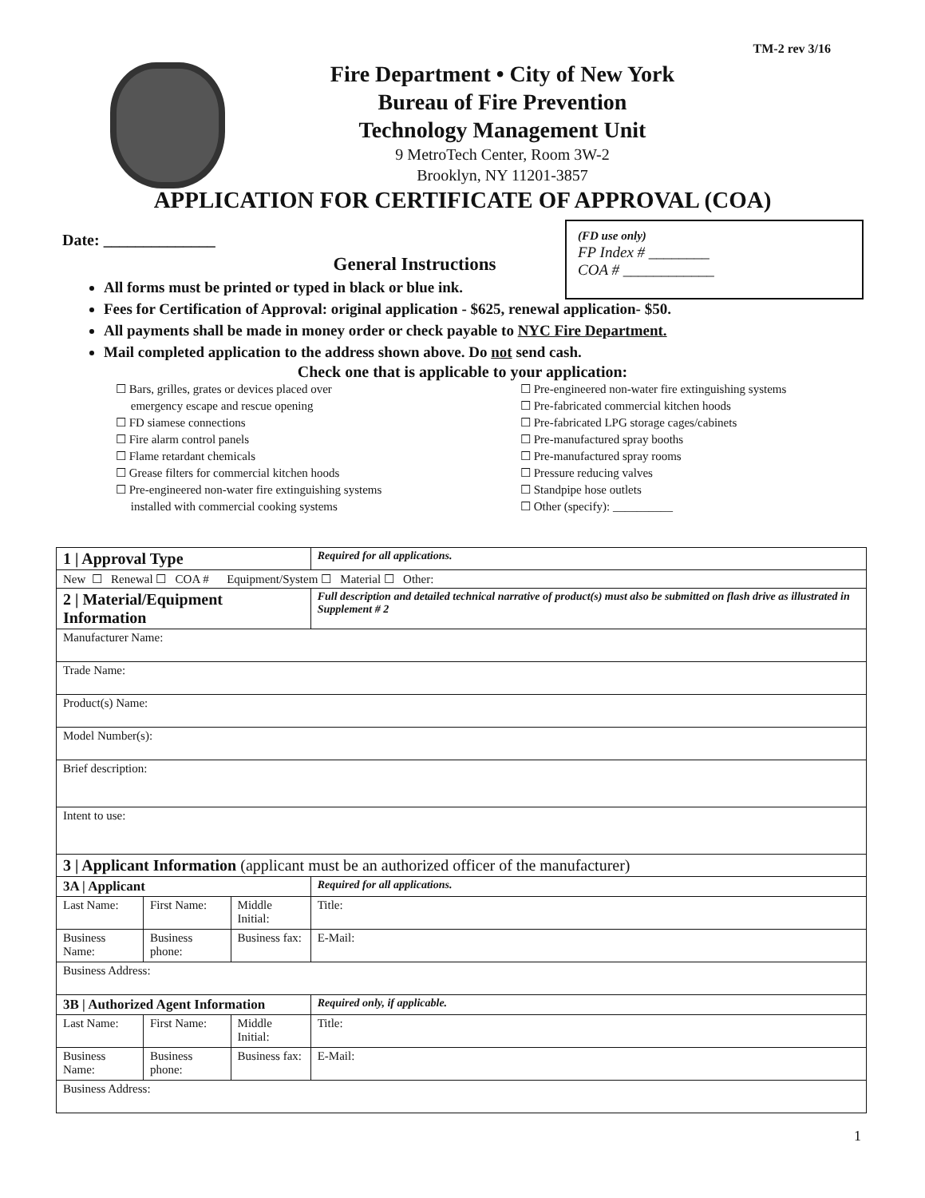TM-2 rev 3/16
Fire Department • City of New York
Bureau of Fire Prevention
Technology Management Unit
9 MetroTech Center, Room 3W-2
Brooklyn, NY 11201-3857
APPLICATION FOR CERTIFICATE OF APPROVAL (COA)
(FD use only)
FP Index # ________
COA # ____________
Date: ______________
General Instructions
All forms must be printed or typed in black or blue ink.
Fees for Certification of Approval: original application - $625, renewal application- $50.
All payments shall be made in money order or check payable to NYC Fire Department.
Mail completed application to the address shown above. Do not send cash.
Check one that is applicable to your application:
☐ Bars, grilles, grates or devices placed over
emergency escape and rescue opening
☐ FD siamese connections
☐ Fire alarm control panels
☐ Flame retardant chemicals
☐ Grease filters for commercial kitchen hoods
☐ Pre-engineered non-water fire extinguishing systems
installed with commercial cooking systems
☐ Pre-engineered non-water fire extinguishing systems
☐ Pre-fabricated commercial kitchen hoods
☐ Pre-fabricated LPG storage cages/cabinets
☐ Pre-manufactured spray booths
☐ Pre-manufactured spray rooms
☐ Pressure reducing valves
☐ Standpipe hose outlets
☐ Other (specify): __________
| 1 / Approval Type | | | Required for all applications. | |
| New ☐ Renewal ☐ COA # Equipment/System ☐ Material ☐ Other: | | | | |
| 2 / Material/Equipment Information | | | Full description and detailed technical narrative of product(s) must also be submitted on flash drive as illustrated in Supplement # 2 | |
| Manufacturer Name: | | | | |
| Trade Name: | | | | |
| Product(s) Name: | | | | |
| Model Number(s): | | | | |
| Brief description: | | | | |
| Intent to use: | | | | |
| 3 / Applicant Information (applicant must be an authorized officer of the manufacturer) | | | | |
| 3A / Applicant | | | Required for all applications. | |
| Last Name: | First Name: | Middle Initial: | Title: | |
| Business Name: | Business phone: | Business fax: | | E-Mail: |
| Business Address: | | | | |
| 3B / Authorized Agent Information | | | Required only, if applicable. | |
| Last Name: | First Name: | Middle Initial: | Title: | |
| Business Name: | Business phone: | Business fax: | | E-Mail: |
| Business Address: | | | | |
1